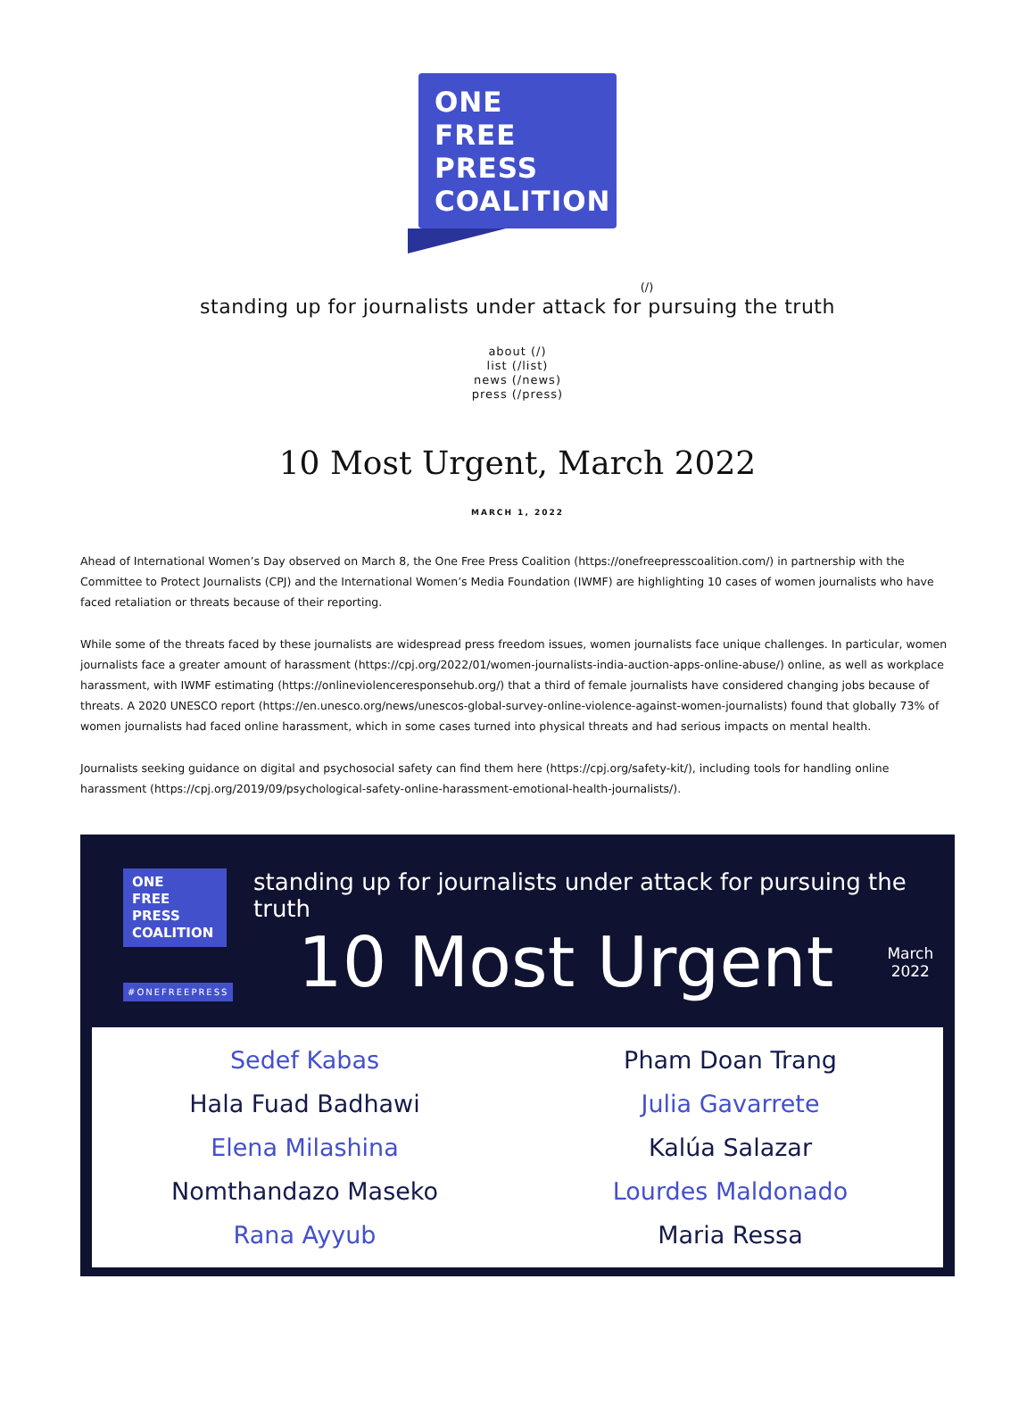ONE
FREE
PRESS
COALITION
(/)
standing up for journalists under attack for pursuing the truth
about (/)
list (/list)
news (/news)
press (/press)
10 Most Urgent, March 2022
MARCH 1, 2022
Ahead of International Women’s Day observed on March 8, the One Free Press Coalition (https://onefreepresscoalition.com/) in partnership with the Committee to Protect Journalists (CPJ) and the International Women’s Media Foundation (IWMF) are highlighting 10 cases of women journalists who have faced retaliation or threats because of their reporting.
While some of the threats faced by these journalists are widespread press freedom issues, women journalists face unique challenges. In particular, women journalists face a greater amount of harassment (https://cpj.org/2022/01/women-journalists-india-auction-apps-online-abuse/) online, as well as workplace harassment, with IWMF estimating (https://onlineviolenceresponsehub.org/) that a third of female journalists have considered changing jobs because of threats. A 2020 UNESCO report (https://en.unesco.org/news/unescos-global-survey-online-violence-against-women-journalists) found that globally 73% of women journalists had faced online harassment, which in some cases turned into physical threats and had serious impacts on mental health.
Journalists seeking guidance on digital and psychosocial safety can find them here (https://cpj.org/safety-kit/), including tools for handling online harassment (https://cpj.org/2019/09/psychological-safety-online-harassment-emotional-health-journalists/).
ONE
FREE
PRESS
COALITION
#ONEFREEPRESS
standing up for journalists under attack for pursuing the truth
10 Most Urgent March
2022
Sedef Kabas
Pham Doan Trang
Hala Fuad Badhawi
Julia Gavarrete
Elena Milashina
Kalúa Salazar
Nomthandazo Maseko
Lourdes Maldonado
Rana Ayyub
Maria Ressa